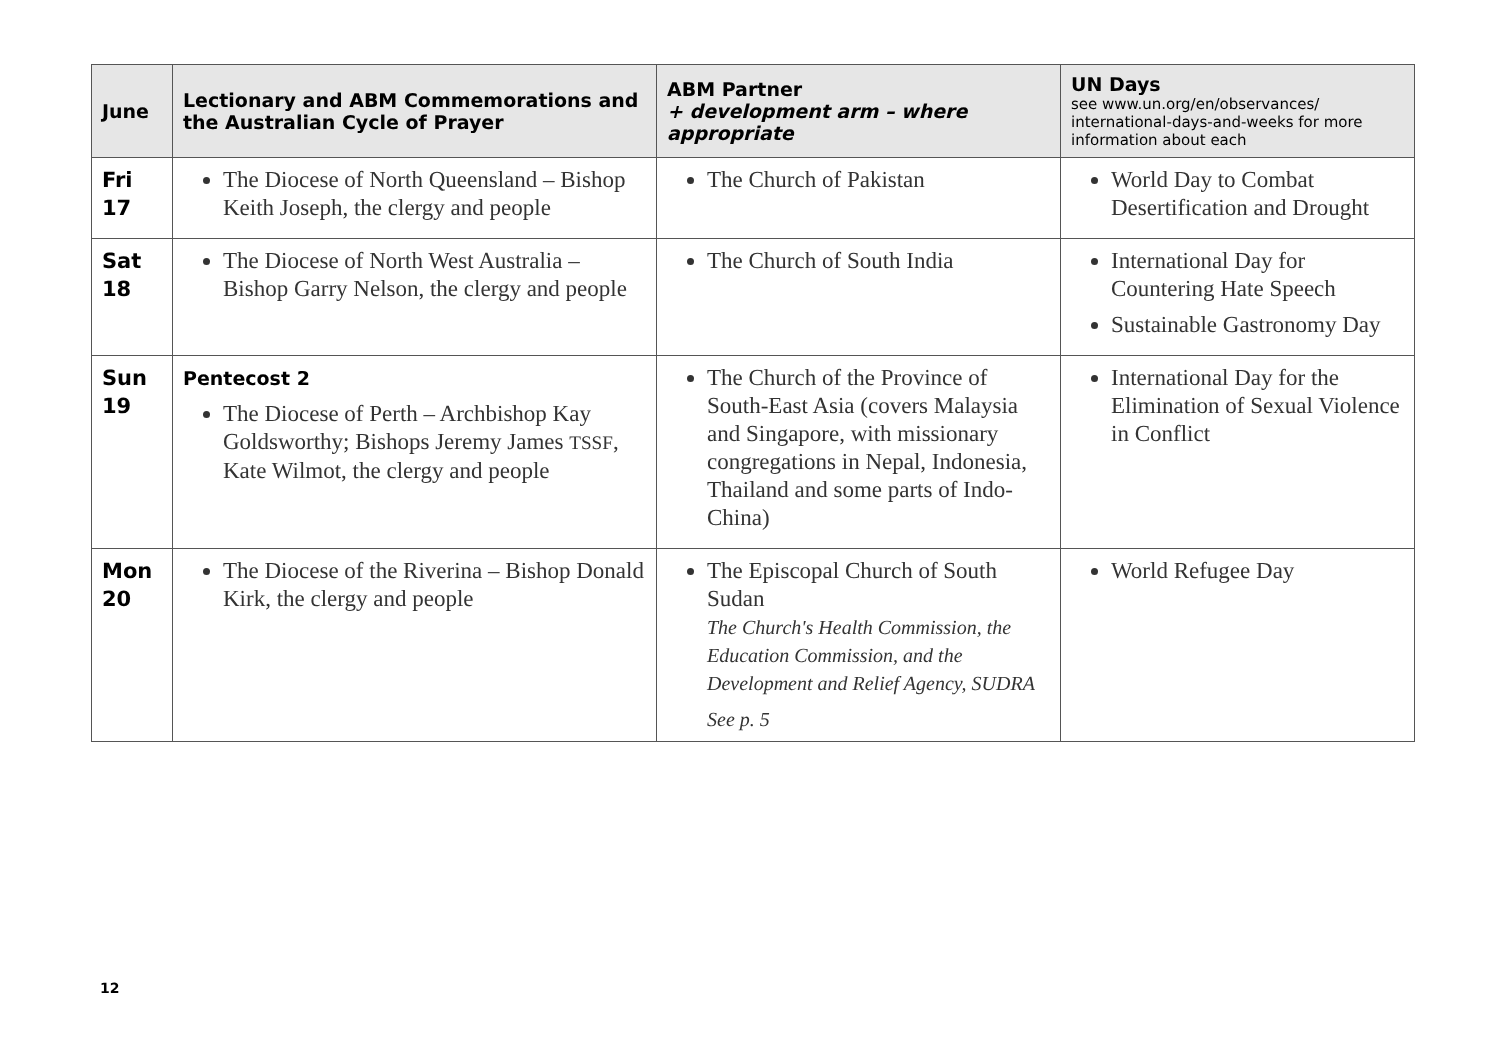| June | Lectionary and ABM Commemorations and the Australian Cycle of Prayer | ABM Partner + development arm – where appropriate | UN Days see www.un.org/en/observances/ international-days-and-weeks for more information about each |
| --- | --- | --- | --- |
| Fri 17 | The Diocese of North Queensland – Bishop Keith Joseph, the clergy and people | The Church of Pakistan | World Day to Combat Desertification and Drought |
| Sat 18 | The Diocese of North West Australia – Bishop Garry Nelson, the clergy and people | The Church of South India | International Day for Countering Hate Speech Sustainable Gastronomy Day |
| Sun 19 | Pentecost 2 The Diocese of Perth – Archbishop Kay Goldsworthy; Bishops Jeremy James TSSF , Kate Wilmot, the clergy and people | The Church of the Province of South-East Asia (covers Malaysia and Singapore, with missionary congregations in Nepal, Indonesia, Thailand and some parts of Indo-China) | International Day for the Elimination of Sexual Violence in Conflict |
| Mon 20 | The Diocese of the Riverina – Bishop Donald Kirk, the clergy and people | The Episcopal Church of South Sudan The Church's Health Commission, the Education Commission, and the Development and Relief Agency, SUDRA See p. 5 | World Refugee Day |
12